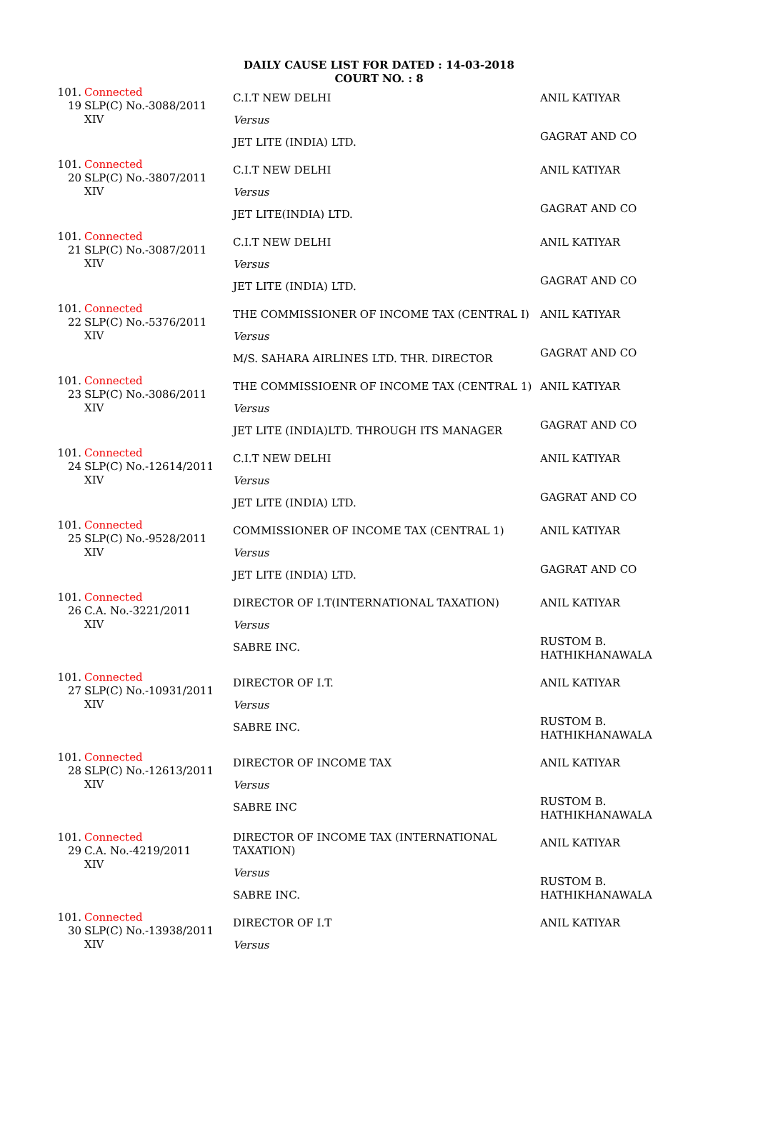DAILY CAUSE LIST FOR DATED : 14-03-2018
COURT NO. : 8
| 101. 19 | Connected SLP(C) No.-3088/2011 XIV | C.I.T NEW DELHI Versus JET LITE (INDIA) LTD. | ANIL KATIYAR GAGRAT AND CO |
| 101. 20 | Connected SLP(C) No.-3807/2011 XIV | C.I.T NEW DELHI Versus JET LITE(INDIA) LTD. | ANIL KATIYAR GAGRAT AND CO |
| 101. 21 | Connected SLP(C) No.-3087/2011 XIV | C.I.T NEW DELHI Versus JET LITE (INDIA) LTD. | ANIL KATIYAR GAGRAT AND CO |
| 101. 22 | Connected SLP(C) No.-5376/2011 XIV | THE COMMISSIONER OF INCOME TAX (CENTRAL I) Versus M/S. SAHARA AIRLINES LTD. THR. DIRECTOR | ANIL KATIYAR GAGRAT AND CO |
| 101. 23 | Connected SLP(C) No.-3086/2011 XIV | THE COMMISSIOENR OF INCOME TAX (CENTRAL 1) Versus JET LITE (INDIA)LTD. THROUGH ITS MANAGER | ANIL KATIYAR GAGRAT AND CO |
| 101. 24 | Connected SLP(C) No.-12614/2011 XIV | C.I.T NEW DELHI Versus JET LITE (INDIA) LTD. | ANIL KATIYAR GAGRAT AND CO |
| 101. 25 | Connected SLP(C) No.-9528/2011 XIV | COMMISSIONER OF INCOME TAX (CENTRAL 1) Versus JET LITE (INDIA) LTD. | ANIL KATIYAR GAGRAT AND CO |
| 101. 26 | Connected C.A. No.-3221/2011 XIV | DIRECTOR OF I.T(INTERNATIONAL TAXATION) Versus SABRE INC. | ANIL KATIYAR RUSTOM B. HATHIKHANAWALA |
| 101. 27 | Connected SLP(C) No.-10931/2011 XIV | DIRECTOR OF I.T. Versus SABRE INC. | ANIL KATIYAR RUSTOM B. HATHIKHANAWALA |
| 101. 28 | Connected SLP(C) No.-12613/2011 XIV | DIRECTOR OF INCOME TAX Versus SABRE INC | ANIL KATIYAR RUSTOM B. HATHIKHANAWALA |
| 101. 29 | Connected C.A. No.-4219/2011 XIV | DIRECTOR OF INCOME TAX (INTERNATIONAL TAXATION) Versus SABRE INC. | ANIL KATIYAR RUSTOM B. HATHIKHANAWALA |
| 101. 30 | Connected SLP(C) No.-13938/2011 XIV | DIRECTOR OF I.T Versus | ANIL KATIYAR |